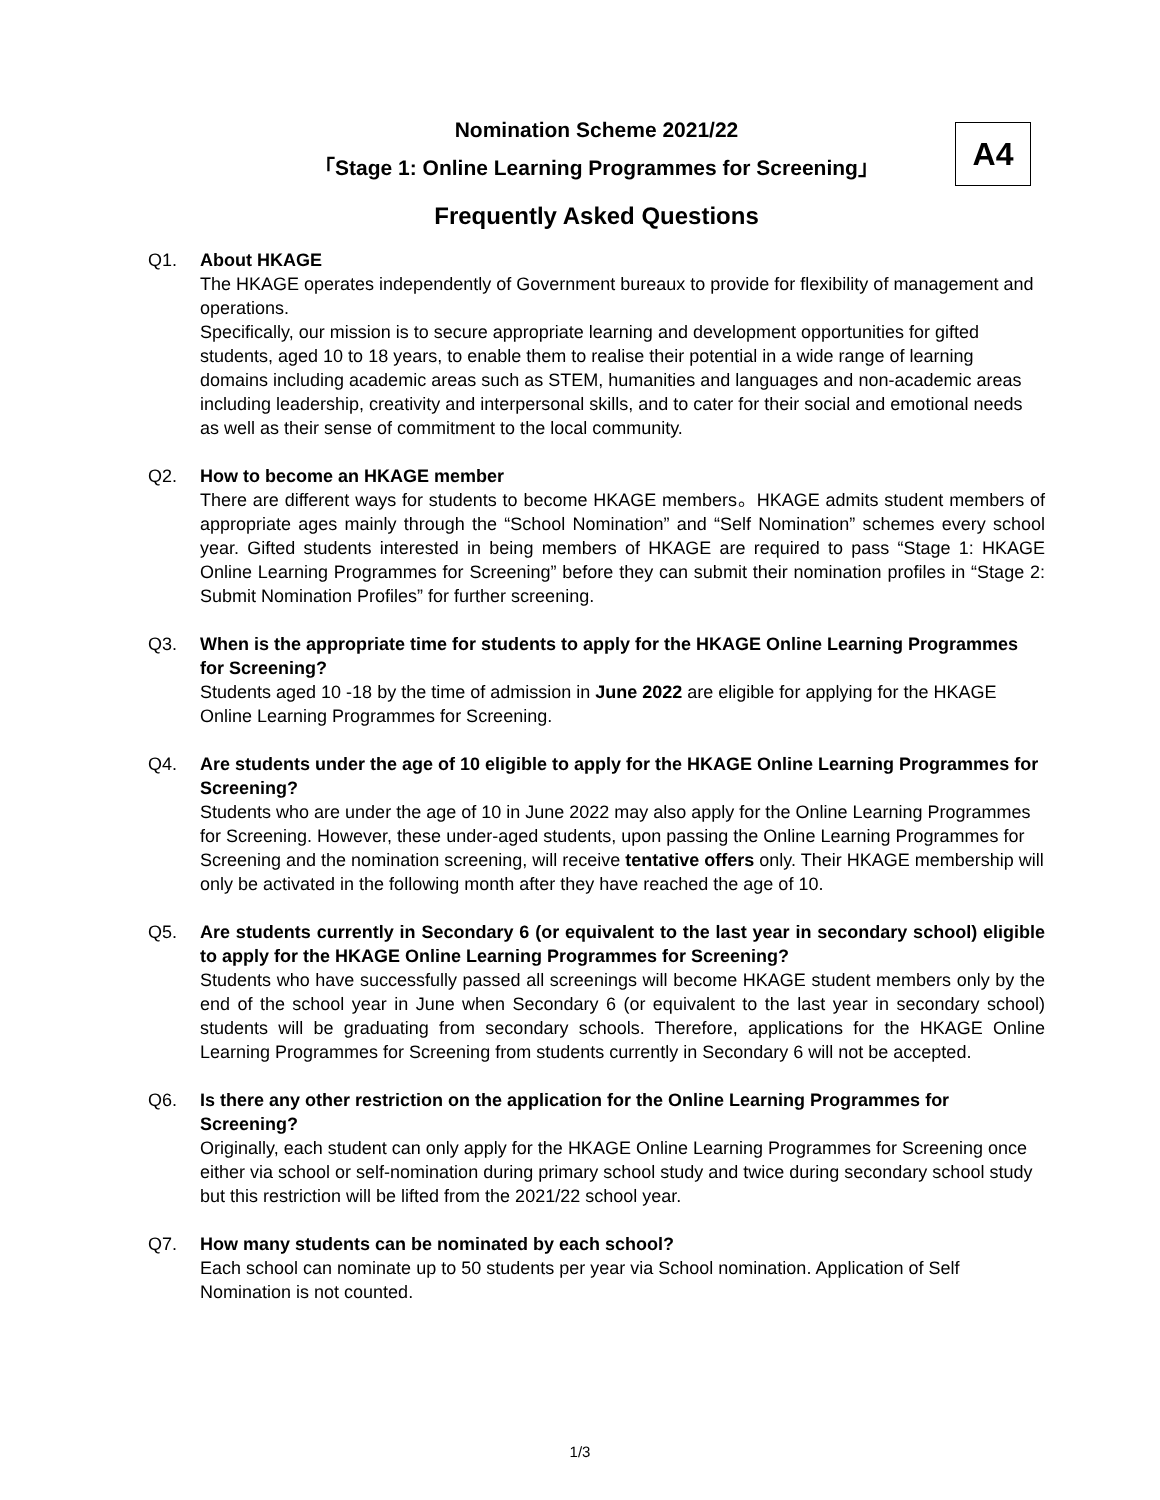A4
Nomination Scheme 2021/22
「Stage 1: Online Learning Programmes for Screening」
Frequently Asked Questions
Q1. About HKAGE
The HKAGE operates independently of Government bureaux to provide for flexibility of management and operations.
Specifically, our mission is to secure appropriate learning and development opportunities for gifted students, aged 10 to 18 years, to enable them to realise their potential in a wide range of learning domains including academic areas such as STEM, humanities and languages and non-academic areas including leadership, creativity and interpersonal skills, and to cater for their social and emotional needs as well as their sense of commitment to the local community.
Q2. How to become an HKAGE member
There are different ways for students to become HKAGE members。HKAGE admits student members of appropriate ages mainly through the “School Nomination” and “Self Nomination” schemes every school year. Gifted students interested in being members of HKAGE are required to pass “Stage 1: HKAGE Online Learning Programmes for Screening” before they can submit their nomination profiles in “Stage 2: Submit Nomination Profiles” for further screening.
Q3. When is the appropriate time for students to apply for the HKAGE Online Learning Programmes for Screening?
Students aged 10 -18 by the time of admission in June 2022 are eligible for applying for the HKAGE Online Learning Programmes for Screening.
Q4. Are students under the age of 10 eligible to apply for the HKAGE Online Learning Programmes for Screening?
Students who are under the age of 10 in June 2022 may also apply for the Online Learning Programmes for Screening. However, these under-aged students, upon passing the Online Learning Programmes for Screening and the nomination screening, will receive tentative offers only. Their HKAGE membership will only be activated in the following month after they have reached the age of 10.
Q5. Are students currently in Secondary 6 (or equivalent to the last year in secondary school) eligible to apply for the HKAGE Online Learning Programmes for Screening?
Students who have successfully passed all screenings will become HKAGE student members only by the end of the school year in June when Secondary 6 (or equivalent to the last year in secondary school) students will be graduating from secondary schools. Therefore, applications for the HKAGE Online Learning Programmes for Screening from students currently in Secondary 6 will not be accepted.
Q6. Is there any other restriction on the application for the Online Learning Programmes for Screening?
Originally, each student can only apply for the HKAGE Online Learning Programmes for Screening once either via school or self-nomination during primary school study and twice during secondary school study but this restriction will be lifted from the 2021/22 school year.
Q7. How many students can be nominated by each school?
Each school can nominate up to 50 students per year via School nomination. Application of Self Nomination is not counted.
1/3